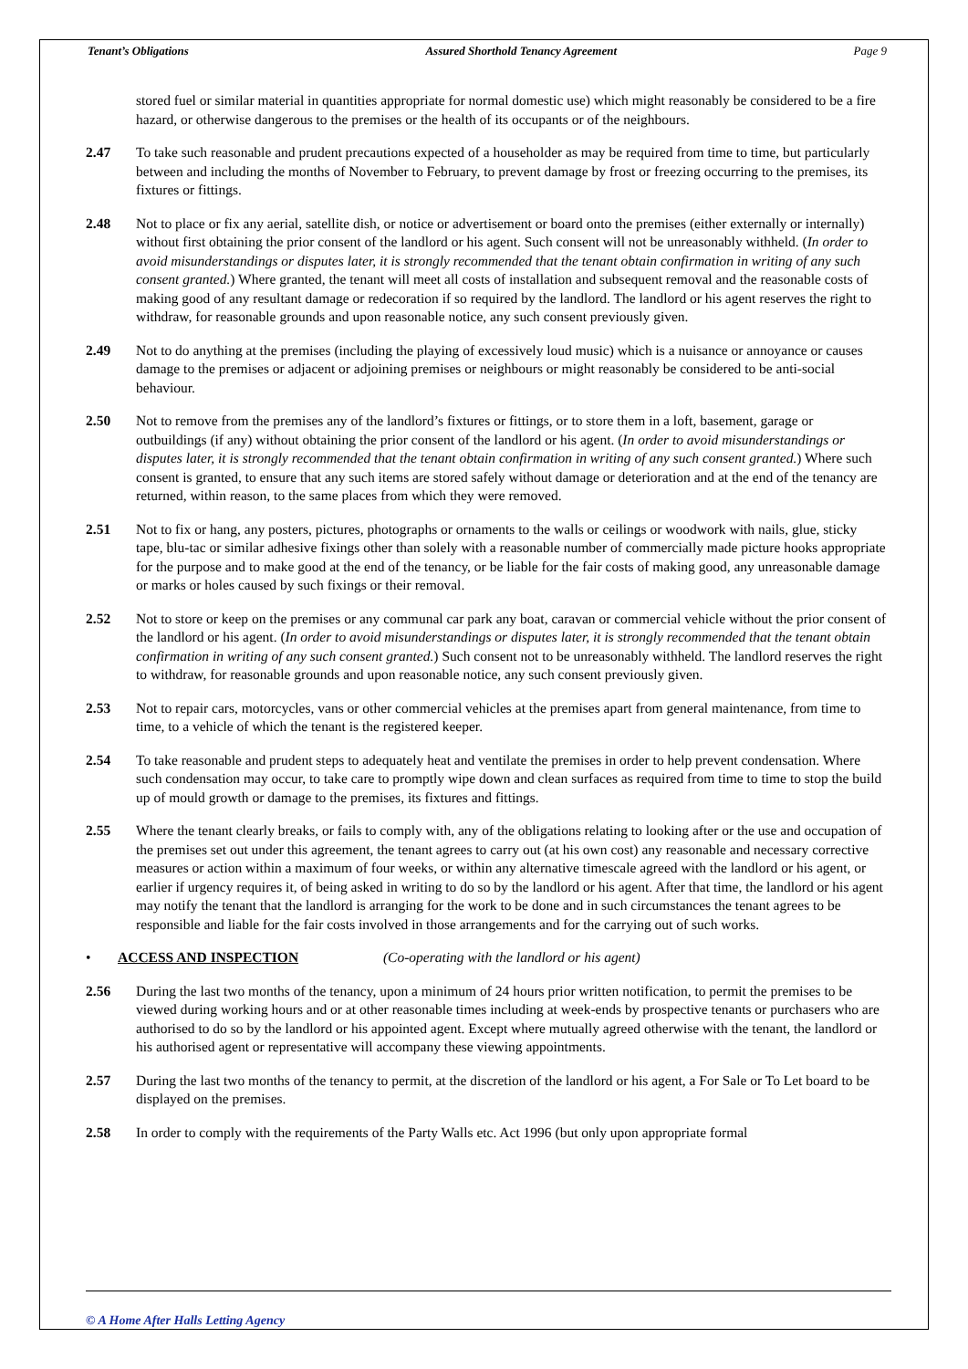Tenant’s Obligations Assured Shorthold Tenancy Agreement Page 9
stored fuel or similar material in quantities appropriate for normal domestic use) which might reasonably be considered to be a fire hazard, or otherwise dangerous to the premises or the health of its occupants or of the neighbours.
2.47 To take such reasonable and prudent precautions expected of a householder as may be required from time to time, but particularly between and including the months of November to February, to prevent damage by frost or freezing occurring to the premises, its fixtures or fittings.
2.48 Not to place or fix any aerial, satellite dish, or notice or advertisement or board onto the premises (either externally or internally) without first obtaining the prior consent of the landlord or his agent. Such consent will not be unreasonably withheld. (In order to avoid misunderstandings or disputes later, it is strongly recommended that the tenant obtain confirmation in writing of any such consent granted.) Where granted, the tenant will meet all costs of installation and subsequent removal and the reasonable costs of making good of any resultant damage or redecoration if so required by the landlord. The landlord or his agent reserves the right to withdraw, for reasonable grounds and upon reasonable notice, any such consent previously given.
2.49 Not to do anything at the premises (including the playing of excessively loud music) which is a nuisance or annoyance or causes damage to the premises or adjacent or adjoining premises or neighbours or might reasonably be considered to be anti-social behaviour.
2.50 Not to remove from the premises any of the landlord’s fixtures or fittings, or to store them in a loft, basement, garage or outbuildings (if any) without obtaining the prior consent of the landlord or his agent. (In order to avoid misunderstandings or disputes later, it is strongly recommended that the tenant obtain confirmation in writing of any such consent granted.) Where such consent is granted, to ensure that any such items are stored safely without damage or deterioration and at the end of the tenancy are returned, within reason, to the same places from which they were removed.
2.51 Not to fix or hang, any posters, pictures, photographs or ornaments to the walls or ceilings or woodwork with nails, glue, sticky tape, blu-tac or similar adhesive fixings other than solely with a reasonable number of commercially made picture hooks appropriate for the purpose and to make good at the end of the tenancy, or be liable for the fair costs of making good, any unreasonable damage or marks or holes caused by such fixings or their removal.
2.52 Not to store or keep on the premises or any communal car park any boat, caravan or commercial vehicle without the prior consent of the landlord or his agent. (In order to avoid misunderstandings or disputes later, it is strongly recommended that the tenant obtain confirmation in writing of any such consent granted.) Such consent not to be unreasonably withheld. The landlord reserves the right to withdraw, for reasonable grounds and upon reasonable notice, any such consent previously given.
2.53 Not to repair cars, motorcycles, vans or other commercial vehicles at the premises apart from general maintenance, from time to time, to a vehicle of which the tenant is the registered keeper.
2.54 To take reasonable and prudent steps to adequately heat and ventilate the premises in order to help prevent condensation. Where such condensation may occur, to take care to promptly wipe down and clean surfaces as required from time to time to stop the build up of mould growth or damage to the premises, its fixtures and fittings.
2.55 Where the tenant clearly breaks, or fails to comply with, any of the obligations relating to looking after or the use and occupation of the premises set out under this agreement, the tenant agrees to carry out (at his own cost) any reasonable and necessary corrective measures or action within a maximum of four weeks, or within any alternative timescale agreed with the landlord or his agent, or earlier if urgency requires it, of being asked in writing to do so by the landlord or his agent. After that time, the landlord or his agent may notify the tenant that the landlord is arranging for the work to be done and in such circumstances the tenant agrees to be responsible and liable for the fair costs involved in those arrangements and for the carrying out of such works.
• ACCESS AND INSPECTION (Co-operating with the landlord or his agent)
2.56 During the last two months of the tenancy, upon a minimum of 24 hours prior written notification, to permit the premises to be viewed during working hours and or at other reasonable times including at week-ends by prospective tenants or purchasers who are authorised to do so by the landlord or his appointed agent. Except where mutually agreed otherwise with the tenant, the landlord or his authorised agent or representative will accompany these viewing appointments.
2.57 During the last two months of the tenancy to permit, at the discretion of the landlord or his agent, a For Sale or To Let board to be displayed on the premises.
2.58 In order to comply with the requirements of the Party Walls etc. Act 1996 (but only upon appropriate formal
© A Home After Halls Letting Agency